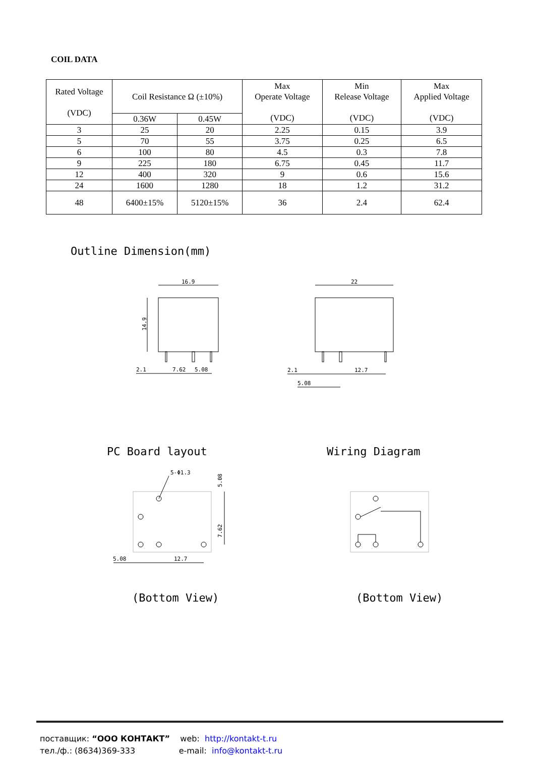COIL DATA
| Rated Voltage (VDC) | Coil Resistance Ω (±10%) | | Max Operate Voltage (VDC) | Min Release Voltage (VDC) | Max Applied Voltage (VDC) |
| --- | --- | --- | --- | --- | --- |
| | 0.36W | 0.45W | | | |
| 3 | 25 | 20 | 2.25 | 0.15 | 3.9 |
| 5 | 70 | 55 | 3.75 | 0.25 | 6.5 |
| 6 | 100 | 80 | 4.5 | 0.3 | 7.8 |
| 9 | 225 | 180 | 6.75 | 0.45 | 11.7 |
| 12 | 400 | 320 | 9 | 0.6 | 15.6 |
| 24 | 1600 | 1280 | 18 | 1.2 | 31.2 |
| 48 | 6400±15% | 5120±15% | 36 | 2.4 | 62.4 |
Outline Dimension(mm)
16.9
14.9
2.1
7.62
5.08
22
2.1
12.7
5.08
PC Board layout Wiring Diagram
5-Φ1.3
5.08
7.62
5.08
12.7
(Bottom View) (Bottom View)
поставщик: “ООО КОНТАКТ” web: http://kontakt-t.ru
тел./ф.: (8634)369-333 e-mail: info@kontakt-t.ru